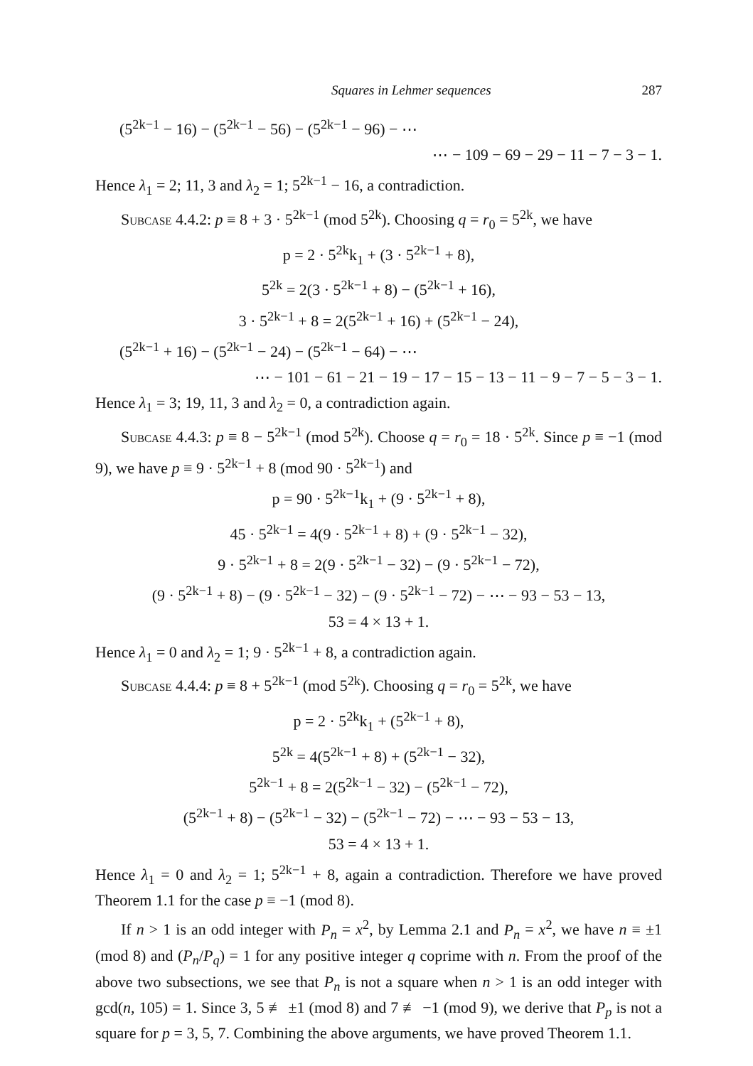Squares in Lehmer sequences 287
(5<sup>2k−1</sup> − 16) − (5<sup>2k−1</sup> − 56) − (5<sup>2k−1</sup> − 96) − ⋯
⋯ − 109 − 69 − 29 − 11 − 7 − 3 − 1.
Hence λ<sub>1</sub> = 2; 11, 3 and λ<sub>2</sub> = 1; 5<sup>2k−1</sup> − 16, a contradiction.
Subcase 4.4.2: p ≡ 8 + 3 · 5<sup>2k−1</sup> (mod 5<sup>2k</sup>). Choosing q = r<sub>0</sub> = 5<sup>2k</sup>, we have
p = 2 · 5<sup>2k</sup>k<sub>1</sub> + (3 · 5<sup>2k−1</sup> + 8),
5<sup>2k</sup> = 2(3 · 5<sup>2k−1</sup> + 8) − (5<sup>2k−1</sup> + 16),
3 · 5<sup>2k−1</sup> + 8 = 2(5<sup>2k−1</sup> + 16) + (5<sup>2k−1</sup> − 24),
(5<sup>2k−1</sup> + 16) − (5<sup>2k−1</sup> − 24) − (5<sup>2k−1</sup> − 64) − ⋯
⋯ − 101 − 61 − 21 − 19 − 17 − 15 − 13 − 11 − 9 − 7 − 5 − 3 − 1.
Hence λ<sub>1</sub> = 3; 19, 11, 3 and λ<sub>2</sub> = 0, a contradiction again.
Subcase 4.4.3: p ≡ 8 − 5<sup>2k−1</sup> (mod 5<sup>2k</sup>). Choose q = r<sub>0</sub> = 18 · 5<sup>2k</sup>. Since p ≡ −1 (mod 9), we have p ≡ 9 · 5<sup>2k−1</sup> + 8 (mod 90 · 5<sup>2k−1</sup>) and
p = 90 · 5<sup>2k−1</sup>k<sub>1</sub> + (9 · 5<sup>2k−1</sup> + 8),
45 · 5<sup>2k−1</sup> = 4(9 · 5<sup>2k−1</sup> + 8) + (9 · 5<sup>2k−1</sup> − 32),
9 · 5<sup>2k−1</sup> + 8 = 2(9 · 5<sup>2k−1</sup> − 32) − (9 · 5<sup>2k−1</sup> − 72),
(9 · 5<sup>2k−1</sup> + 8) − (9 · 5<sup>2k−1</sup> − 32) − (9 · 5<sup>2k−1</sup> − 72) − ⋯ − 93 − 53 − 13,
53 = 4 × 13 + 1.
Hence λ<sub>1</sub> = 0 and λ<sub>2</sub> = 1; 9 · 5<sup>2k−1</sup> + 8, a contradiction again.
Subcase 4.4.4: p ≡ 8 + 5<sup>2k−1</sup> (mod 5<sup>2k</sup>). Choosing q = r<sub>0</sub> = 5<sup>2k</sup>, we have
p = 2 · 5<sup>2k</sup>k<sub>1</sub> + (5<sup>2k−1</sup> + 8),
5<sup>2k</sup> = 4(5<sup>2k−1</sup> + 8) + (5<sup>2k−1</sup> − 32),
5<sup>2k−1</sup> + 8 = 2(5<sup>2k−1</sup> − 32) − (5<sup>2k−1</sup> − 72),
(5<sup>2k−1</sup> + 8) − (5<sup>2k−1</sup> − 32) − (5<sup>2k−1</sup> − 72) − ⋯ − 93 − 53 − 13,
53 = 4 × 13 + 1.
Hence λ<sub>1</sub> = 0 and λ<sub>2</sub> = 1; 5<sup>2k−1</sup> + 8, again a contradiction. Therefore we have proved Theorem 1.1 for the case p ≡ −1 (mod 8).
If n > 1 is an odd integer with P<sub>n</sub> = x<sup>2</sup>, by Lemma 2.1 and P<sub>n</sub> = x<sup>2</sup>, we have n ≡ ±1 (mod 8) and (P<sub>n</sub>/P<sub>q</sub>) = 1 for any positive integer q coprime with n. From the proof of the above two subsections, we see that P<sub>n</sub> is not a square when n > 1 is an odd integer with gcd(n, 105) = 1. Since 3, 5 ≢ ±1 (mod 8) and 7 ≢ −1 (mod 9), we derive that P<sub>p</sub> is not a square for p = 3, 5, 7. Combining the above arguments, we have proved Theorem 1.1.